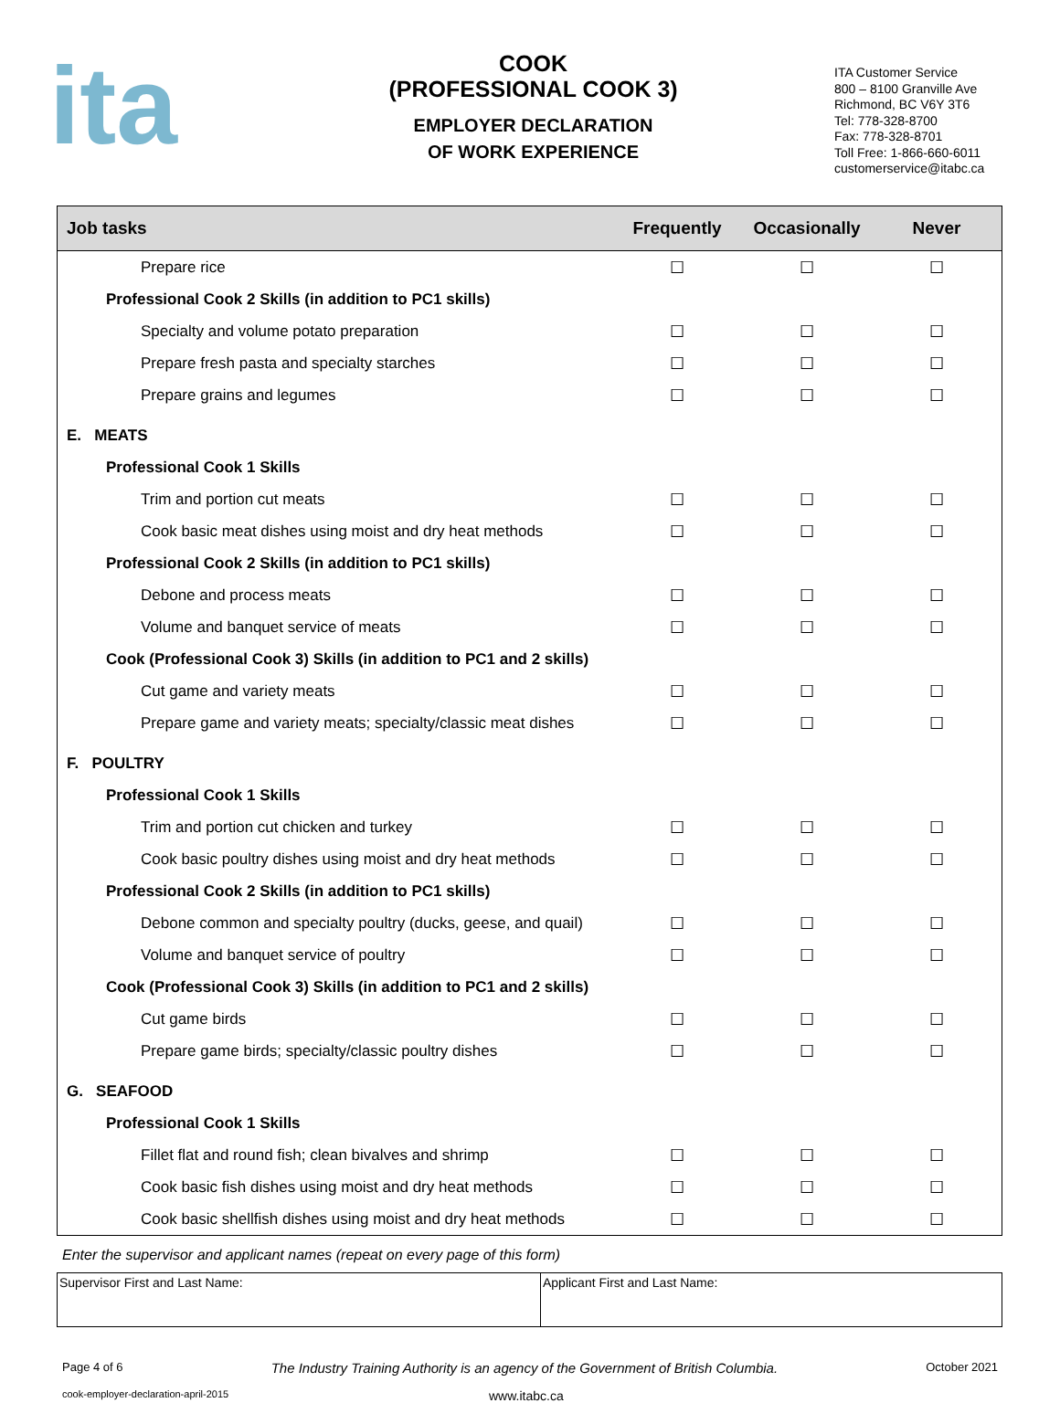ita
COOK
(PROFESSIONAL COOK 3)
EMPLOYER DECLARATION
OF WORK EXPERIENCE
ITA Customer Service
800 – 8100 Granville Ave
Richmond, BC V6Y 3T6
Tel: 778-328-8700
Fax: 778-328-8701
Toll Free: 1-866-660-6011
customerservice@itabc.ca
| Job tasks | Frequently | Occasionally | Never |
| --- | --- | --- | --- |
| Prepare rice | ☐ | ☐ | ☐ |
| Professional Cook 2 Skills (in addition to PC1 skills) | | | |
| Specialty and volume potato preparation | ☐ | ☐ | ☐ |
| Prepare fresh pasta and specialty starches | ☐ | ☐ | ☐ |
| Prepare grains and legumes | ☐ | ☐ | ☐ |
| E. MEATS | | | |
| Professional Cook 1 Skills | | | |
| Trim and portion cut meats | ☐ | ☐ | ☐ |
| Cook basic meat dishes using moist and dry heat methods | ☐ | ☐ | ☐ |
| Professional Cook 2 Skills (in addition to PC1 skills) | | | |
| Debone and process meats | ☐ | ☐ | ☐ |
| Volume and banquet service of meats | ☐ | ☐ | ☐ |
| Cook (Professional Cook 3) Skills (in addition to PC1 and 2 skills) | | | |
| Cut game and variety meats | ☐ | ☐ | ☐ |
| Prepare game and variety meats; specialty/classic meat dishes | ☐ | ☐ | ☐ |
| F. POULTRY | | | |
| Professional Cook 1 Skills | | | |
| Trim and portion cut chicken and turkey | ☐ | ☐ | ☐ |
| Cook basic poultry dishes using moist and dry heat methods | ☐ | ☐ | ☐ |
| Professional Cook 2 Skills (in addition to PC1 skills) | | | |
| Debone common and specialty poultry (ducks, geese, and quail) | ☐ | ☐ | ☐ |
| Volume and banquet service of poultry | ☐ | ☐ | ☐ |
| Cook (Professional Cook 3) Skills (in addition to PC1 and 2 skills) | | | |
| Cut game birds | ☐ | ☐ | ☐ |
| Prepare game birds; specialty/classic poultry dishes | ☐ | ☐ | ☐ |
| G. SEAFOOD | | | |
| Professional Cook 1 Skills | | | |
| Fillet flat and round fish; clean bivalves and shrimp | ☐ | ☐ | ☐ |
| Cook basic fish dishes using moist and dry heat methods | ☐ | ☐ | ☐ |
| Cook basic shellfish dishes using moist and dry heat methods | ☐ | ☐ | ☐ |
Enter the supervisor and applicant names (repeat on every page of this form)
| Supervisor First and Last Name: | Applicant First and Last Name: |
Page 4 of 6 The Industry Training Authority is an agency of the Government of British Columbia. October 2021
cook-employer-declaration-april-2015 www.itabc.ca